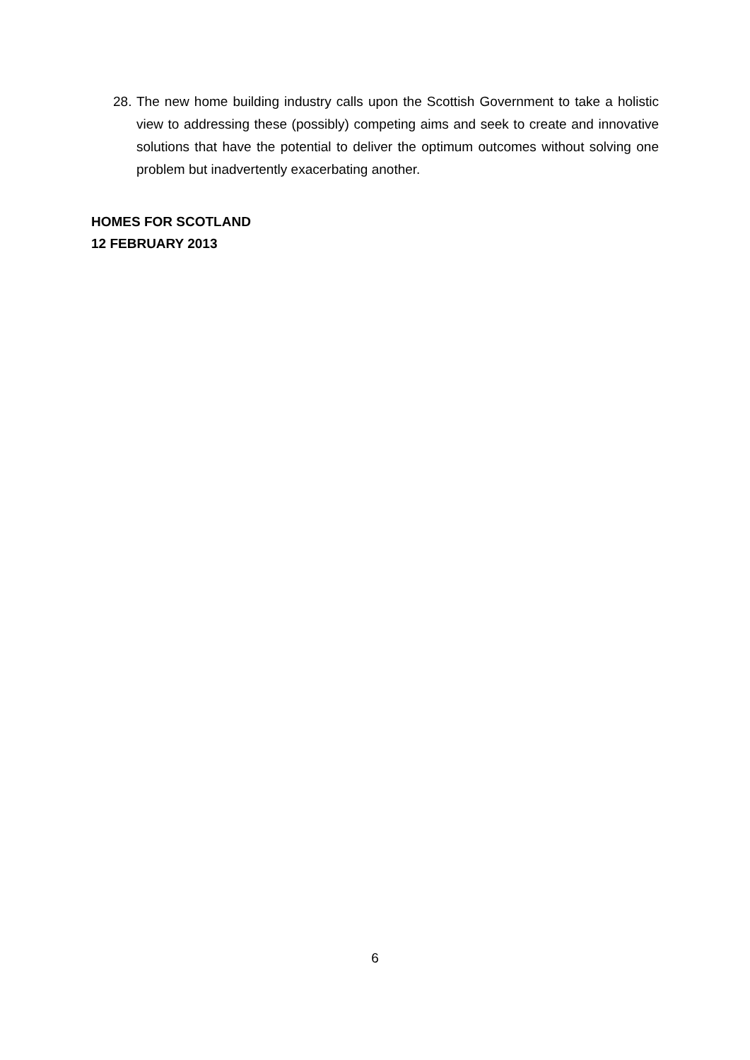28. The new home building industry calls upon the Scottish Government to take a holistic view to addressing these (possibly) competing aims and seek to create and innovative solutions that have the potential to deliver the optimum outcomes without solving one problem but inadvertently exacerbating another.
HOMES FOR SCOTLAND
12 FEBRUARY 2013
6